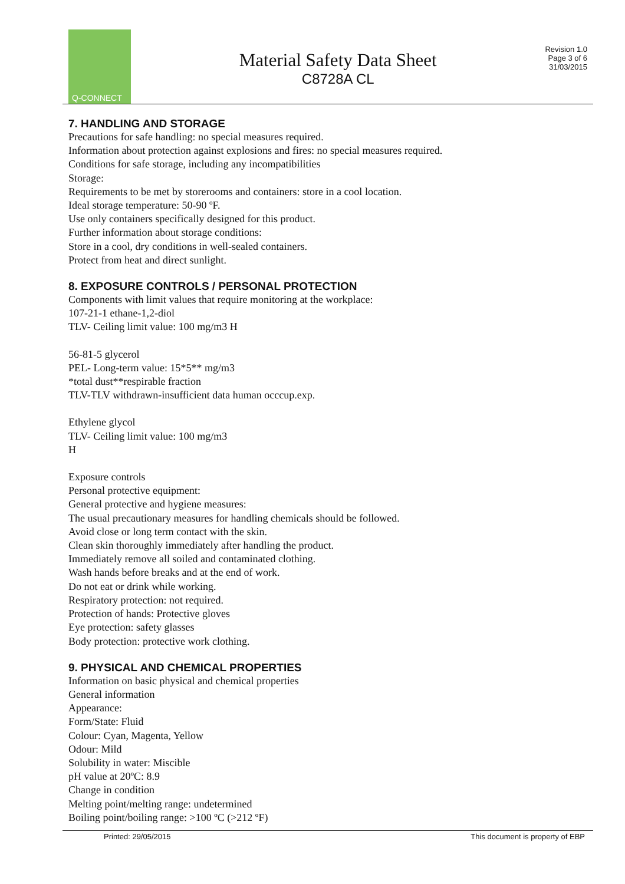Q-CONNECT
Material Safety Data Sheet
C8728A CL
Revision 1.0
Page 3 of 6
31/03/2015
7. HANDLING AND STORAGE
Precautions for safe handling: no special measures required.
Information about protection against explosions and fires: no special measures required.
Conditions for safe storage, including any incompatibilities
Storage:
Requirements to be met by storerooms and containers: store in a cool location.
Ideal storage temperature: 50-90 ºF.
Use only containers specifically designed for this product.
Further information about storage conditions:
Store in a cool, dry conditions in well-sealed containers.
Protect from heat and direct sunlight.
8. EXPOSURE CONTROLS / PERSONAL PROTECTION
Components with limit values that require monitoring at the workplace:
107-21-1 ethane-1,2-diol
TLV- Ceiling limit value: 100 mg/m3 H
56-81-5 glycerol
PEL- Long-term value: 15*5** mg/m3
*total dust**respirable fraction
TLV-TLV withdrawn-insufficient data human occcup.exp.
Ethylene glycol
TLV- Ceiling limit value: 100 mg/m3
H
Exposure controls
Personal protective equipment:
General protective and hygiene measures:
The usual precautionary measures for handling chemicals should be followed.
Avoid close or long term contact with the skin.
Clean skin thoroughly immediately after handling the product.
Immediately remove all soiled and contaminated clothing.
Wash hands before breaks and at the end of work.
Do not eat or drink while working.
Respiratory protection: not required.
Protection of hands: Protective gloves
Eye protection: safety glasses
Body protection: protective work clothing.
9. PHYSICAL AND CHEMICAL PROPERTIES
Information on basic physical and chemical properties
General information
Appearance:
Form/State: Fluid
Colour: Cyan, Magenta, Yellow
Odour: Mild
Solubility in water: Miscible
pH value at 20ºC: 8.9
Change in condition
Melting point/melting range: undetermined
Boiling point/boiling range: >100 ºC (>212 ºF)
Printed: 29/05/2015 This document is property of EBP